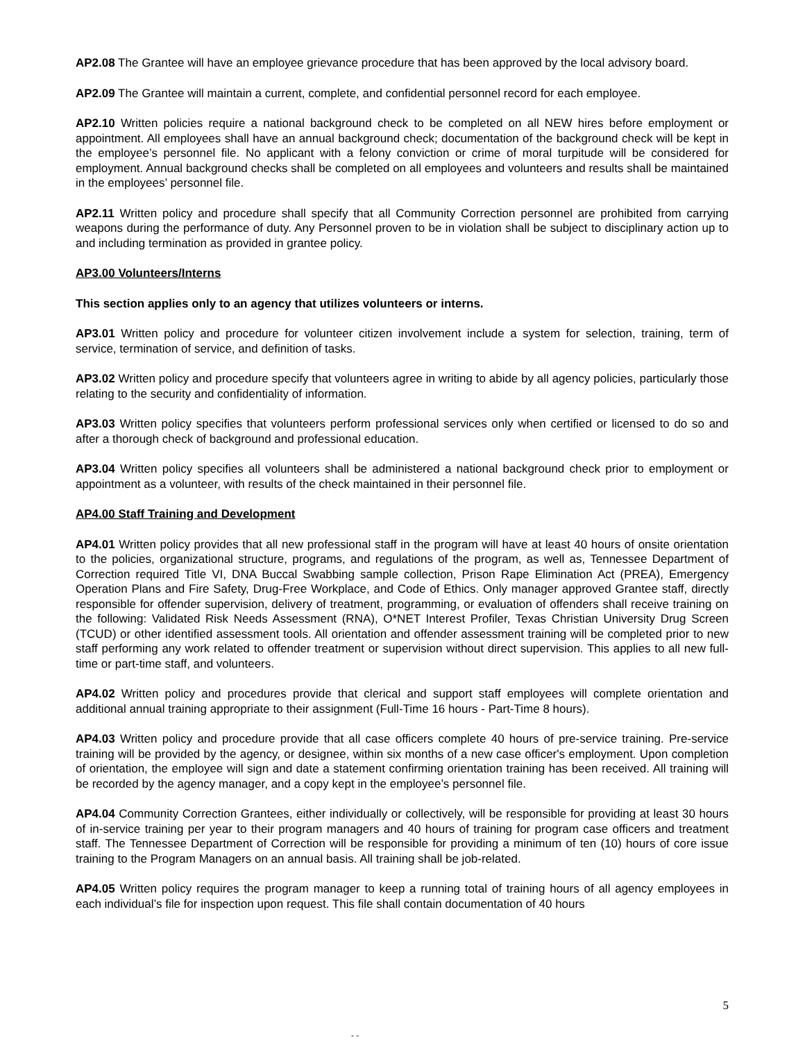AP2.08 The Grantee will have an employee grievance procedure that has been approved by the local advisory board.
AP2.09 The Grantee will maintain a current, complete, and confidential personnel record for each employee.
AP2.10 Written policies require a national background check to be completed on all NEW hires before employment or appointment. All employees shall have an annual background check; documentation of the background check will be kept in the employee’s personnel file. No applicant with a felony conviction or crime of moral turpitude will be considered for employment. Annual background checks shall be completed on all employees and volunteers and results shall be maintained in the employees’ personnel file.
AP2.11 Written policy and procedure shall specify that all Community Correction personnel are prohibited from carrying weapons during the performance of duty. Any Personnel proven to be in violation shall be subject to disciplinary action up to and including termination as provided in grantee policy.
AP3.00 Volunteers/Interns
This section applies only to an agency that utilizes volunteers or interns.
AP3.01 Written policy and procedure for volunteer citizen involvement include a system for selection, training, term of service, termination of service, and definition of tasks.
AP3.02 Written policy and procedure specify that volunteers agree in writing to abide by all agency policies, particularly those relating to the security and confidentiality of information.
AP3.03 Written policy specifies that volunteers perform professional services only when certified or licensed to do so and after a thorough check of background and professional education.
AP3.04 Written policy specifies all volunteers shall be administered a national background check prior to employment or appointment as a volunteer, with results of the check maintained in their personnel file.
AP4.00 Staff Training and Development
AP4.01 Written policy provides that all new professional staff in the program will have at least 40 hours of onsite orientation to the policies, organizational structure, programs, and regulations of the program, as well as, Tennessee Department of Correction required Title VI, DNA Buccal Swabbing sample collection, Prison Rape Elimination Act (PREA), Emergency Operation Plans and Fire Safety, Drug-Free Workplace, and Code of Ethics. Only manager approved Grantee staff, directly responsible for offender supervision, delivery of treatment, programming, or evaluation of offenders shall receive training on the following: Validated Risk Needs Assessment (RNA), O*NET Interest Profiler, Texas Christian University Drug Screen (TCUD) or other identified assessment tools. All orientation and offender assessment training will be completed prior to new staff performing any work related to offender treatment or supervision without direct supervision. This applies to all new full-time or part-time staff, and volunteers.
AP4.02 Written policy and procedures provide that clerical and support staff employees will complete orientation and additional annual training appropriate to their assignment (Full-Time 16 hours - Part-Time 8 hours).
AP4.03 Written policy and procedure provide that all case officers complete 40 hours of pre-service training. Pre-service training will be provided by the agency, or designee, within six months of a new case officer's employment. Upon completion of orientation, the employee will sign and date a statement confirming orientation training has been received. All training will be recorded by the agency manager, and a copy kept in the employee’s personnel file.
AP4.04 Community Correction Grantees, either individually or collectively, will be responsible for providing at least 30 hours of in-service training per year to their program managers and 40 hours of training for program case officers and treatment staff. The Tennessee Department of Correction will be responsible for providing a minimum of ten (10) hours of core issue training to the Program Managers on an annual basis. All training shall be job-related.
AP4.05 Written policy requires the program manager to keep a running total of training hours of all agency employees in each individual’s file for inspection upon request. This file shall contain documentation of 40 hours
5
- -